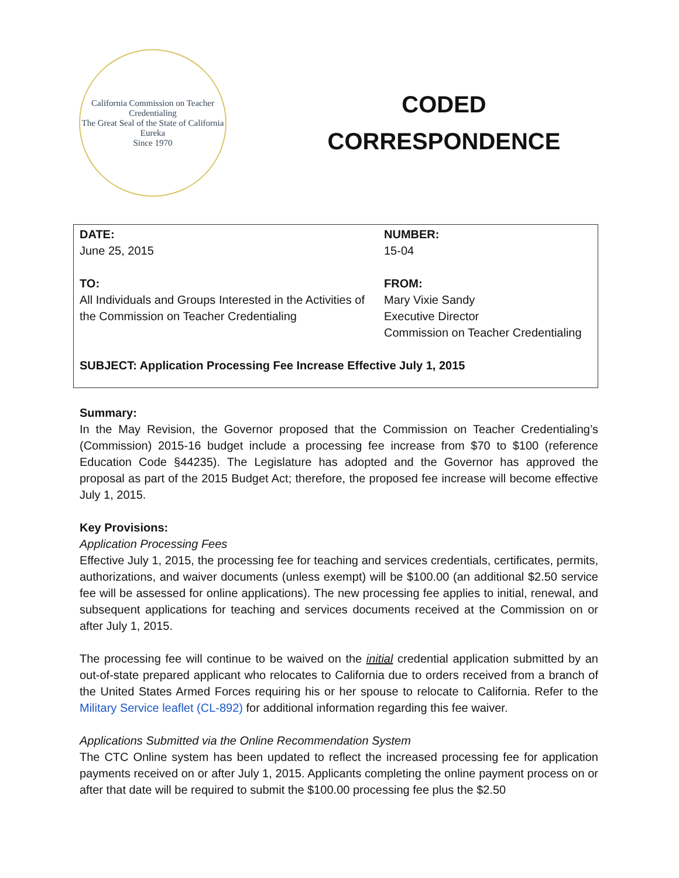California Commission on Teacher Credentialing
The Great Seal of the State of California
Eureka
Since 1970
CODED
CORRESPONDENCE
DATE:
June 25, 2015
NUMBER:
15-04
TO:
All Individuals and Groups Interested in the Activities of the Commission on Teacher Credentialing
FROM:
Mary Vixie Sandy
Executive Director
Commission on Teacher Credentialing
SUBJECT: Application Processing Fee Increase Effective July 1, 2015
Summary:
In the May Revision, the Governor proposed that the Commission on Teacher Credentialing’s (Commission) 2015-16 budget include a processing fee increase from $70 to $100 (reference Education Code §44235). The Legislature has adopted and the Governor has approved the proposal as part of the 2015 Budget Act; therefore, the proposed fee increase will become effective July 1, 2015.
Key Provisions:
Application Processing Fees
Effective July 1, 2015, the processing fee for teaching and services credentials, certificates, permits, authorizations, and waiver documents (unless exempt) will be $100.00 (an additional $2.50 service fee will be assessed for online applications). The new processing fee applies to initial, renewal, and subsequent applications for teaching and services documents received at the Commission on or after July 1, 2015.
The processing fee will continue to be waived on the initial credential application submitted by an out-of-state prepared applicant who relocates to California due to orders received from a branch of the United States Armed Forces requiring his or her spouse to relocate to California. Refer to the Military Service leaflet (CL-892) for additional information regarding this fee waiver.
Applications Submitted via the Online Recommendation System
The CTC Online system has been updated to reflect the increased processing fee for application payments received on or after July 1, 2015. Applicants completing the online payment process on or after that date will be required to submit the $100.00 processing fee plus the $2.50